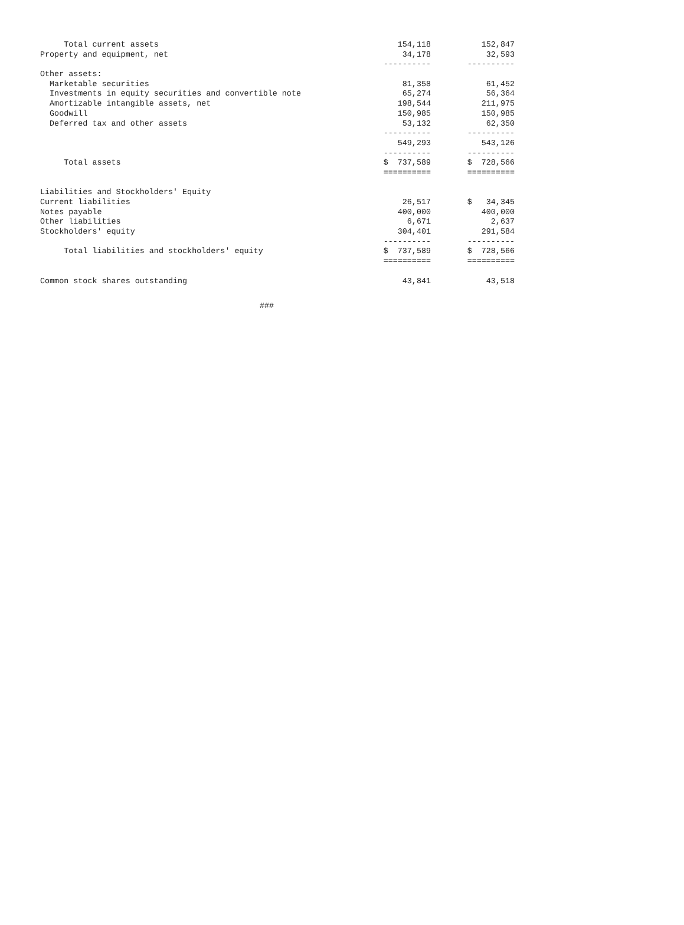| Total current assets | 154,118 | 152,847 |
| Property and equipment, net | 34,178 | 32,593 |
| | ---------- | ---------- |
| Other assets: | | |
| Marketable securities | 81,358 | 61,452 |
| Investments in equity securities and convertible note | 65,274 | 56,364 |
| Amortizable intangible assets, net | 198,544 | 211,975 |
| Goodwill | 150,985 | 150,985 |
| Deferred tax and other assets | 53,132 | 62,350 |
| | ---------- | ---------- |
| | 549,293 | 543,126 |
| | ---------- | ---------- |
| Total assets | $ 737,589 | $ 728,566 |
| | ========== | ========== |
| Liabilities and Stockholders' Equity | | |
| Current liabilities | 26,517 | $ 34,345 |
| Notes payable | 400,000 | 400,000 |
| Other liabilities | 6,671 | 2,637 |
| Stockholders' equity | 304,401 | 291,584 |
| | ---------- | ---------- |
| Total liabilities and stockholders' equity | $ 737,589 | $ 728,566 |
| | ========== | ========== |
| Common stock shares outstanding | 43,841 | 43,518 |
###